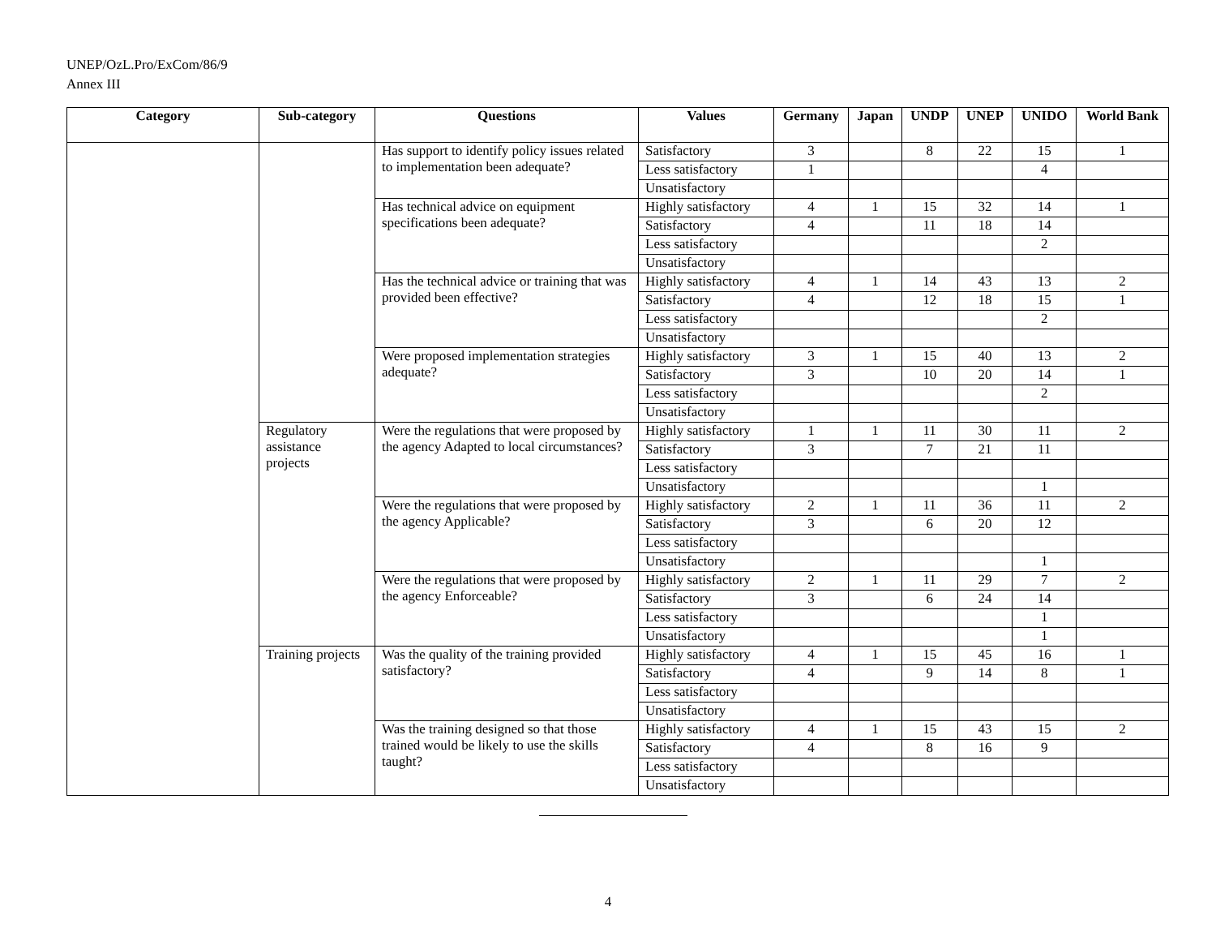UNEP/OzL.Pro/ExCom/86/9
Annex III
| Category | Sub-category | Questions | Values | Germany | Japan | UNDP | UNEP | UNIDO | World Bank |
| --- | --- | --- | --- | --- | --- | --- | --- | --- | --- |
| | | Has support to identify policy issues related to implementation been adequate? | Satisfactory | 3 | | 8 | 22 | 15 | 1 |
| | | | Less satisfactory | 1 | | | | 4 | |
| | | | Unsatisfactory | | | | | | |
| | | Has technical advice on equipment specifications been adequate? | Highly satisfactory | 4 | 1 | 15 | 32 | 14 | 1 |
| | | | Satisfactory | 4 | | 11 | 18 | 14 | |
| | | | Less satisfactory | | | | | 2 | |
| | | | Unsatisfactory | | | | | | |
| | | Has the technical advice or training that was provided been effective? | Highly satisfactory | 4 | 1 | 14 | 43 | 13 | 2 |
| | | | Satisfactory | 4 | | 12 | 18 | 15 | 1 |
| | | | Less satisfactory | | | | | 2 | |
| | | | Unsatisfactory | | | | | | |
| | | Were proposed implementation strategies adequate? | Highly satisfactory | 3 | 1 | 15 | 40 | 13 | 2 |
| | | | Satisfactory | 3 | | 10 | 20 | 14 | 1 |
| | | | Less satisfactory | | | | | 2 | |
| | | | Unsatisfactory | | | | | | |
| | Regulatory assistance projects | Were the regulations that were proposed by the agency Adapted to local circumstances? | Highly satisfactory | 1 | 1 | 11 | 30 | 11 | 2 |
| | | | Satisfactory | 3 | | 7 | 21 | 11 | |
| | | | Less satisfactory | | | | | | |
| | | | Unsatisfactory | | | | | 1 | |
| | | Were the regulations that were proposed by the agency Applicable? | Highly satisfactory | 2 | 1 | 11 | 36 | 11 | 2 |
| | | | Satisfactory | 3 | | 6 | 20 | 12 | |
| | | | Less satisfactory | | | | | | |
| | | | Unsatisfactory | | | | | 1 | |
| | | Were the regulations that were proposed by the agency Enforceable? | Highly satisfactory | 2 | 1 | 11 | 29 | 7 | 2 |
| | | | Satisfactory | 3 | | 6 | 24 | 14 | |
| | | | Less satisfactory | | | | | 1 | |
| | | | Unsatisfactory | | | | | 1 | |
| | Training projects | Was the quality of the training provided satisfactory? | Highly satisfactory | 4 | 1 | 15 | 45 | 16 | 1 |
| | | | Satisfactory | 4 | | 9 | 14 | 8 | 1 |
| | | | Less satisfactory | | | | | | |
| | | | Unsatisfactory | | | | | | |
| | | Was the training designed so that those trained would be likely to use the skills taught? | Highly satisfactory | 4 | 1 | 15 | 43 | 15 | 2 |
| | | | Satisfactory | 4 | | 8 | 16 | 9 | |
| | | | Less satisfactory | | | | | | |
| | | | Unsatisfactory | | | | | | |
4